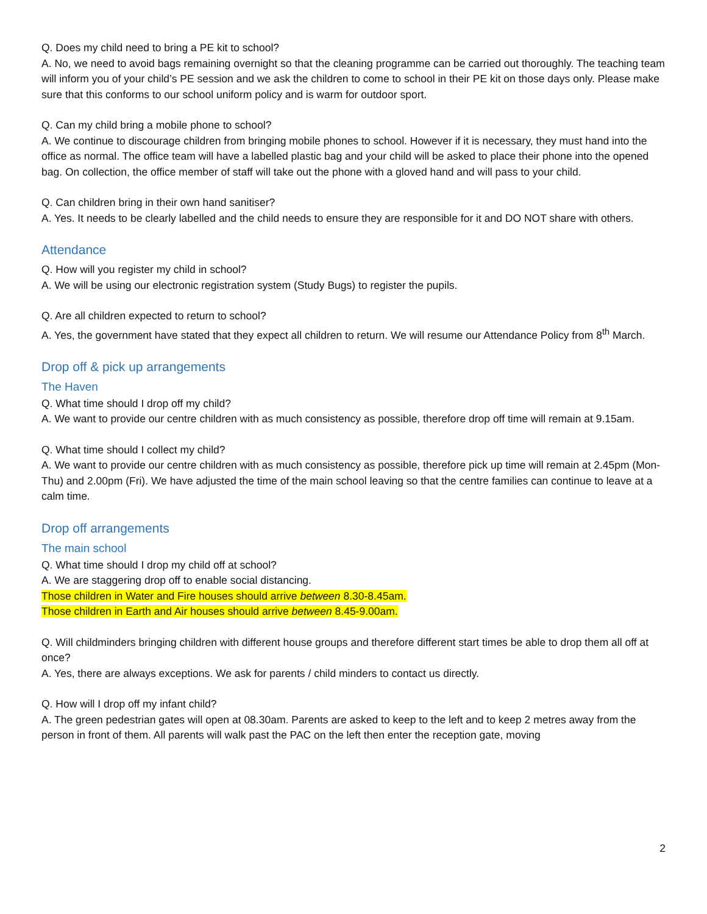Q. Does my child need to bring a PE kit to school?
A. No, we need to avoid bags remaining overnight so that the cleaning programme can be carried out thoroughly. The teaching team will inform you of your child’s PE session and we ask the children to come to school in their PE kit on those days only. Please make sure that this conforms to our school uniform policy and is warm for outdoor sport.
Q. Can my child bring a mobile phone to school?
A. We continue to discourage children from bringing mobile phones to school. However if it is necessary, they must hand into the office as normal. The office team will have a labelled plastic bag and your child will be asked to place their phone into the opened bag. On collection, the office member of staff will take out the phone with a gloved hand and will pass to your child.
Q. Can children bring in their own hand sanitiser?
A. Yes. It needs to be clearly labelled and the child needs to ensure they are responsible for it and DO NOT share with others.
Attendance
Q. How will you register my child in school?
A. We will be using our electronic registration system (Study Bugs) to register the pupils.
Q. Are all children expected to return to school?
A. Yes, the government have stated that they expect all children to return. We will resume our Attendance Policy from 8<sup>th</sup> March.
Drop off & pick up arrangements
The Haven
Q. What time should I drop off my child?
A. We want to provide our centre children with as much consistency as possible, therefore drop off time will remain at 9.15am.
Q. What time should I collect my child?
A. We want to provide our centre children with as much consistency as possible, therefore pick up time will remain at 2.45pm (Mon-Thu) and 2.00pm (Fri). We have adjusted the time of the main school leaving so that the centre families can continue to leave at a calm time.
Drop off arrangements
The main school
Q. What time should I drop my child off at school?
A. We are staggering drop off to enable social distancing.
Those children in Water and Fire houses should arrive between 8.30-8.45am.
Those children in Earth and Air houses should arrive between 8.45-9.00am.
Q. Will childminders bringing children with different house groups and therefore different start times be able to drop them all off at once?
A. Yes, there are always exceptions. We ask for parents / child minders to contact us directly.
Q. How will I drop off my infant child?
A. The green pedestrian gates will open at 08.30am. Parents are asked to keep to the left and to keep 2 metres away from the person in front of them. All parents will walk past the PAC on the left then enter the reception gate, moving
2